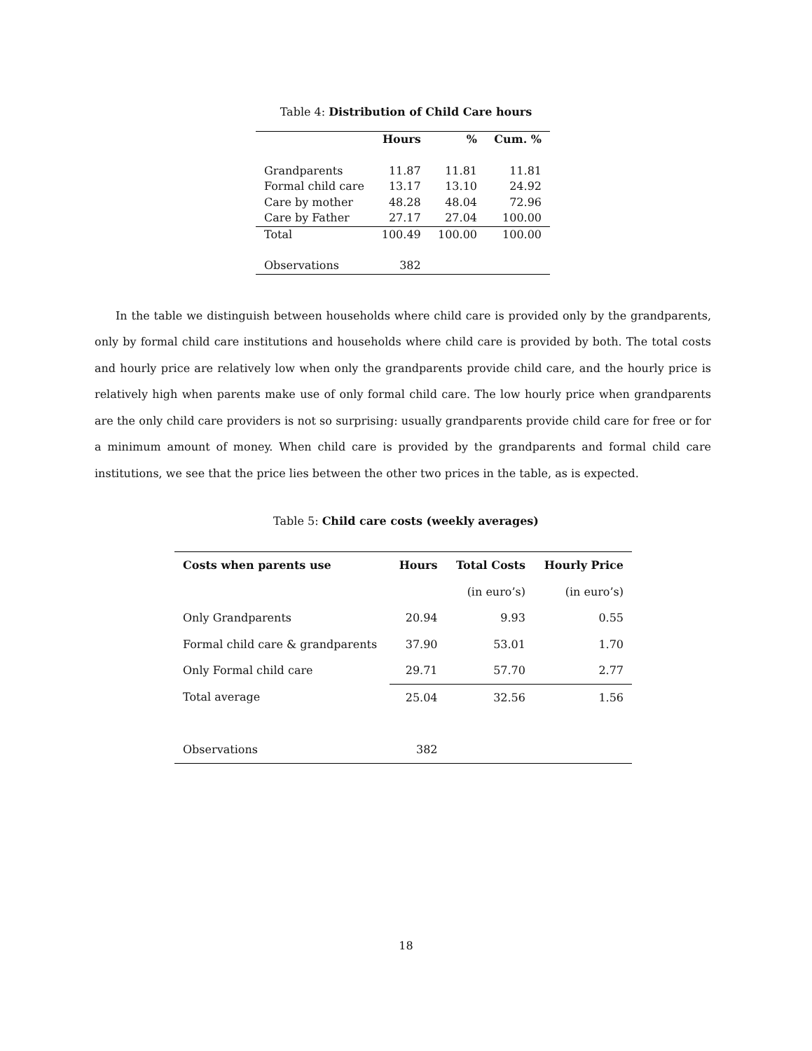Table 4: Distribution of Child Care hours
| | Hours | % | Cum. % |
| --- | --- | --- | --- |
| Grandparents | 11.87 | 11.81 | 11.81 |
| Formal child care | 13.17 | 13.10 | 24.92 |
| Care by mother | 48.28 | 48.04 | 72.96 |
| Care by Father | 27.17 | 27.04 | 100.00 |
| Total | 100.49 | 100.00 | 100.00 |
| Observations | 382 | | |
In the table we distinguish between households where child care is provided only by the grandparents, only by formal child care institutions and households where child care is provided by both. The total costs and hourly price are relatively low when only the grandparents provide child care, and the hourly price is relatively high when parents make use of only formal child care. The low hourly price when grandparents are the only child care providers is not so surprising: usually grandparents provide child care for free or for a minimum amount of money. When child care is provided by the grandparents and formal child care institutions, we see that the price lies between the other two prices in the table, as is expected.
Table 5: Child care costs (weekly averages)
| Costs when parents use | Hours | Total Costs | Hourly Price |
| --- | --- | --- | --- |
| | | (in euro’s) | (in euro’s) |
| Only Grandparents | 20.94 | 9.93 | 0.55 |
| Formal child care & grandparents | 37.90 | 53.01 | 1.70 |
| Only Formal child care | 29.71 | 57.70 | 2.77 |
| Total average | 25.04 | 32.56 | 1.56 |
| Observations | 382 | | |
18